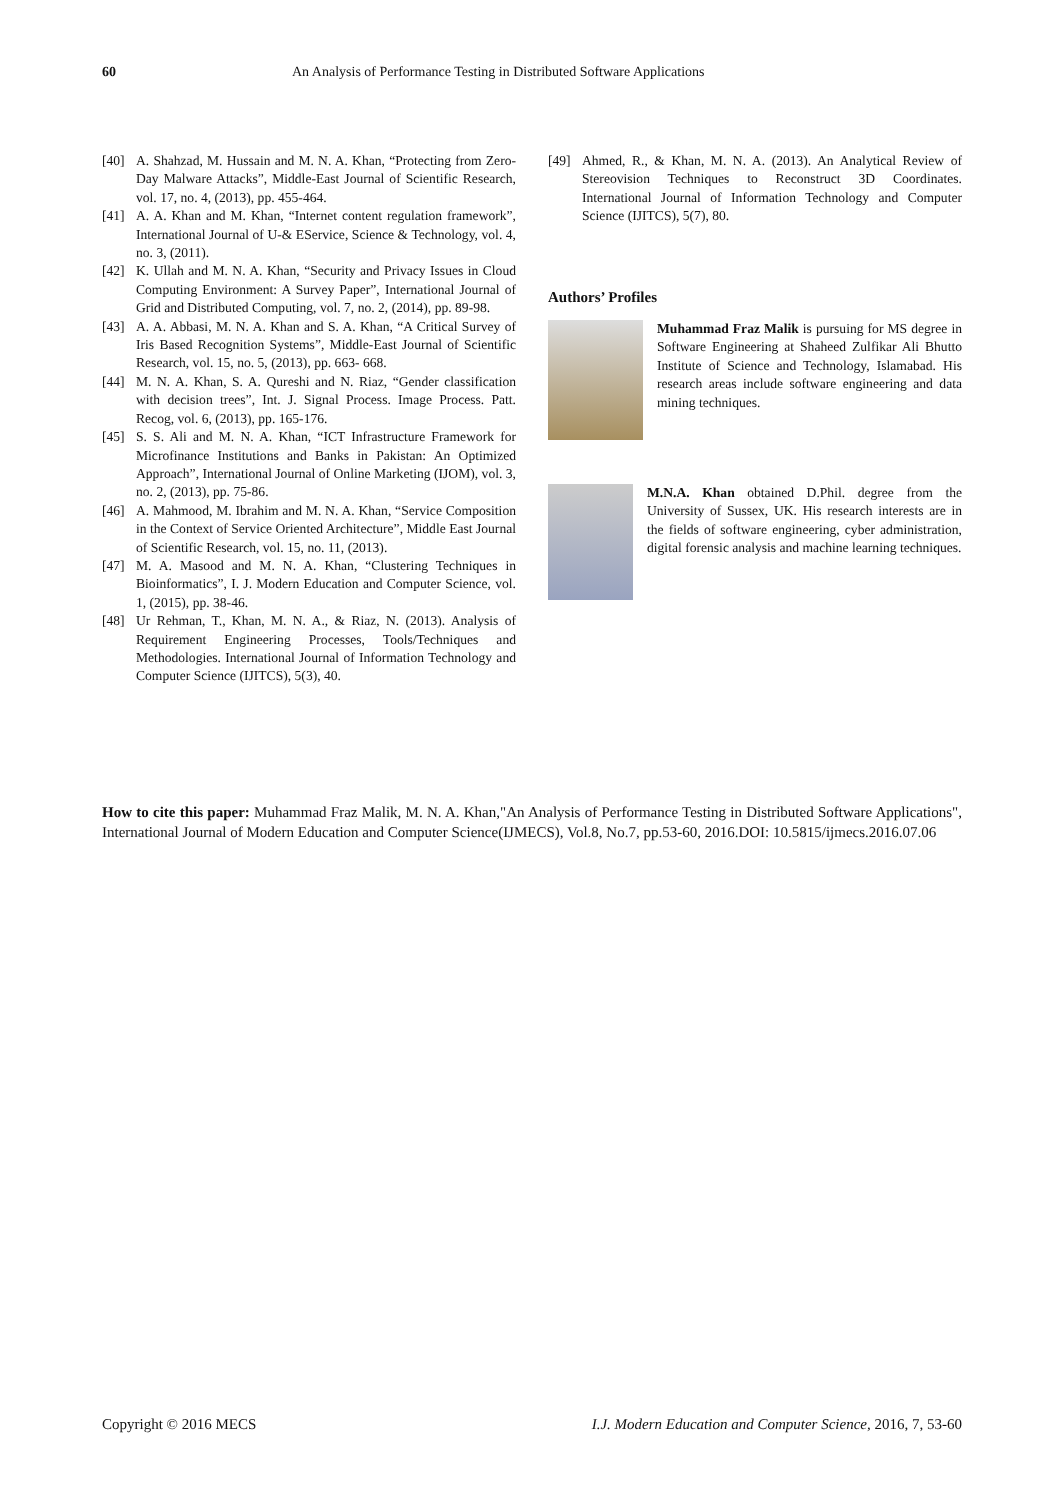60 An Analysis of Performance Testing in Distributed Software Applications
[40] A. Shahzad, M. Hussain and M. N. A. Khan, “Protecting from Zero-Day Malware Attacks”, Middle-East Journal of Scientific Research, vol. 17, no. 4, (2013), pp. 455-464.
[41] A. A. Khan and M. Khan, “Internet content regulation framework”, International Journal of U-& EService, Science & Technology, vol. 4, no. 3, (2011).
[42] K. Ullah and M. N. A. Khan, “Security and Privacy Issues in Cloud Computing Environment: A Survey Paper”, International Journal of Grid and Distributed Computing, vol. 7, no. 2, (2014), pp. 89-98.
[43] A. A. Abbasi, M. N. A. Khan and S. A. Khan, “A Critical Survey of Iris Based Recognition Systems”, Middle-East Journal of Scientific Research, vol. 15, no. 5, (2013), pp. 663- 668.
[44] M. N. A. Khan, S. A. Qureshi and N. Riaz, “Gender classification with decision trees”, Int. J. Signal Process. Image Process. Patt. Recog, vol. 6, (2013), pp. 165-176.
[45] S. S. Ali and M. N. A. Khan, “ICT Infrastructure Framework for Microfinance Institutions and Banks in Pakistan: An Optimized Approach”, International Journal of Online Marketing (IJOM), vol. 3, no. 2, (2013), pp. 75-86.
[46] A. Mahmood, M. Ibrahim and M. N. A. Khan, “Service Composition in the Context of Service Oriented Architecture”, Middle East Journal of Scientific Research, vol. 15, no. 11, (2013).
[47] M. A. Masood and M. N. A. Khan, “Clustering Techniques in Bioinformatics”, I. J. Modern Education and Computer Science, vol. 1, (2015), pp. 38-46.
[48] Ur Rehman, T., Khan, M. N. A., & Riaz, N. (2013). Analysis of Requirement Engineering Processes, Tools/Techniques and Methodologies. International Journal of Information Technology and Computer Science (IJITCS), 5(3), 40.
[49] Ahmed, R., & Khan, M. N. A. (2013). An Analytical Review of Stereovision Techniques to Reconstruct 3D Coordinates. International Journal of Information Technology and Computer Science (IJITCS), 5(7), 80.
Authors’ Profiles
Muhammad Fraz Malik is pursuing for MS degree in Software Engineering at Shaheed Zulfikar Ali Bhutto Institute of Science and Technology, Islamabad. His research areas include software engineering and data mining techniques.
M.N.A. Khan obtained D.Phil. degree from the University of Sussex, UK. His research interests are in the fields of software engineering, cyber administration, digital forensic analysis and machine learning techniques.
How to cite this paper: Muhammad Fraz Malik, M. N. A. Khan,"An Analysis of Performance Testing in Distributed Software Applications", International Journal of Modern Education and Computer Science(IJMECS), Vol.8, No.7, pp.53-60, 2016.DOI: 10.5815/ijmecs.2016.07.06
Copyright © 2016 MECS I.J. Modern Education and Computer Science, 2016, 7, 53-60